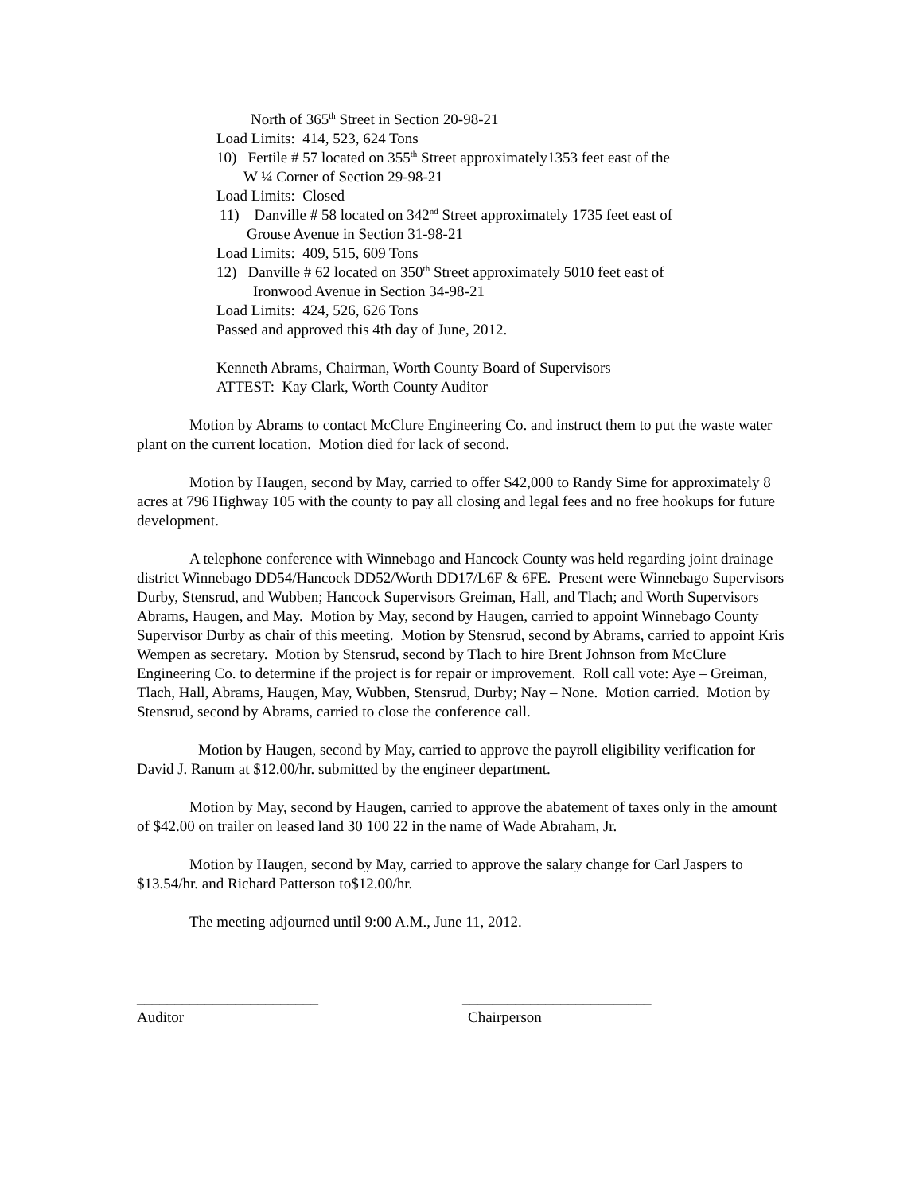North of 365<sup>th</sup> Street in Section 20-98-21
Load Limits: 414, 523, 624 Tons
10) Fertile # 57 located on 355<sup>th</sup> Street approximately1353 feet east of the
W ¼ Corner of Section 29-98-21
Load Limits: Closed
11) Danville # 58 located on 342<sup>nd</sup> Street approximately 1735 feet east of
Grouse Avenue in Section 31-98-21
Load Limits: 409, 515, 609 Tons
12) Danville # 62 located on 350<sup>th</sup> Street approximately 5010 feet east of
Ironwood Avenue in Section 34-98-21
Load Limits: 424, 526, 626 Tons
Passed and approved this 4th day of June, 2012.
Kenneth Abrams, Chairman, Worth County Board of Supervisors
ATTEST: Kay Clark, Worth County Auditor
Motion by Abrams to contact McClure Engineering Co. and instruct them to put the waste water plant on the current location. Motion died for lack of second.
Motion by Haugen, second by May, carried to offer $42,000 to Randy Sime for approximately 8 acres at 796 Highway 105 with the county to pay all closing and legal fees and no free hookups for future development.
A telephone conference with Winnebago and Hancock County was held regarding joint drainage district Winnebago DD54/Hancock DD52/Worth DD17/L6F & 6FE. Present were Winnebago Supervisors Durby, Stensrud, and Wubben; Hancock Supervisors Greiman, Hall, and Tlach; and Worth Supervisors Abrams, Haugen, and May. Motion by May, second by Haugen, carried to appoint Winnebago County Supervisor Durby as chair of this meeting. Motion by Stensrud, second by Abrams, carried to appoint Kris Wempen as secretary. Motion by Stensrud, second by Tlach to hire Brent Johnson from McClure Engineering Co. to determine if the project is for repair or improvement. Roll call vote: Aye – Greiman, Tlach, Hall, Abrams, Haugen, May, Wubben, Stensrud, Durby; Nay – None. Motion carried. Motion by Stensrud, second by Abrams, carried to close the conference call.
Motion by Haugen, second by May, carried to approve the payroll eligibility verification for David J. Ranum at $12.00/hr. submitted by the engineer department.
Motion by May, second by Haugen, carried to approve the abatement of taxes only in the amount of $42.00 on trailer on leased land 30 100 22 in the name of Wade Abraham, Jr.
Motion by Haugen, second by May, carried to approve the salary change for Carl Jaspers to $13.54/hr. and Richard Patterson to$12.00/hr.
The meeting adjourned until 9:00 A.M., June 11, 2012.
________________________ _________________________
Auditor Chairperson